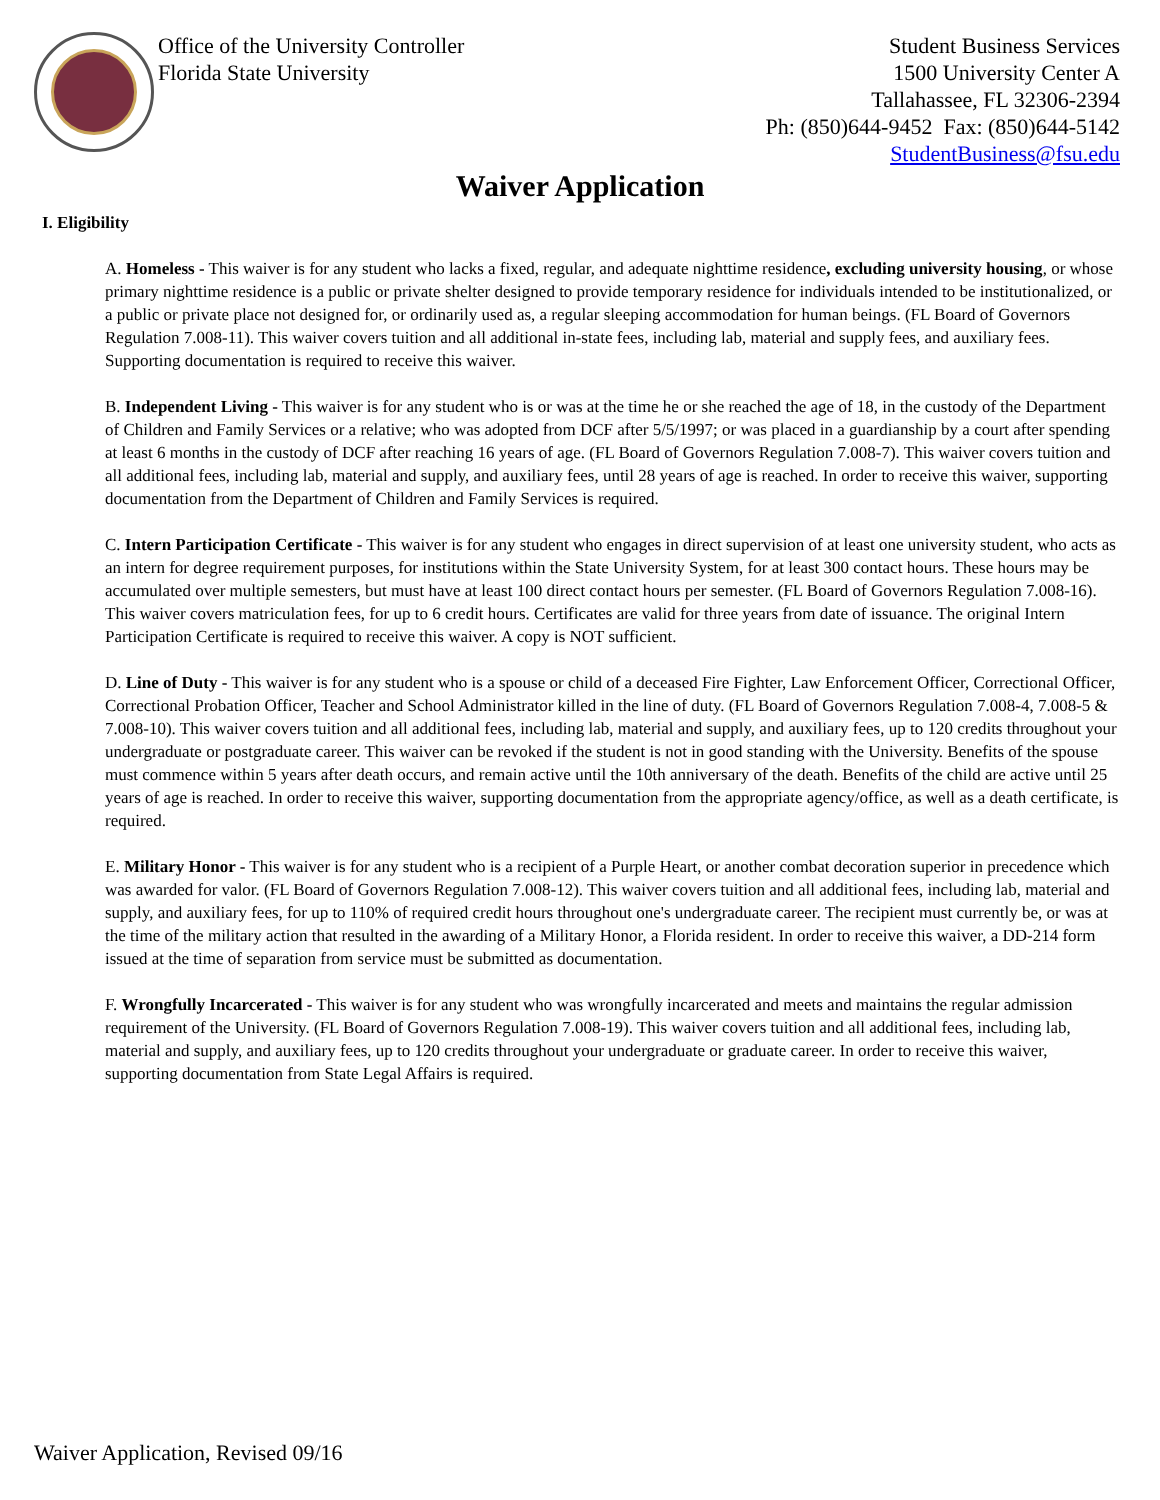Office of the University Controller
Florida State University
Student Business Services
1500 University Center A
Tallahassee, FL 32306-2394
Ph: (850)644-9452 Fax: (850)644-5142
StudentBusiness@fsu.edu
Waiver Application
I. Eligibility
A. Homeless - This waiver is for any student who lacks a fixed, regular, and adequate nighttime residence, excluding university housing, or whose primary nighttime residence is a public or private shelter designed to provide temporary residence for individuals intended to be institutionalized, or a public or private place not designed for, or ordinarily used as, a regular sleeping accommodation for human beings. (FL Board of Governors Regulation 7.008-11). This waiver covers tuition and all additional in-state fees, including lab, material and supply fees, and auxiliary fees. Supporting documentation is required to receive this waiver.
B. Independent Living - This waiver is for any student who is or was at the time he or she reached the age of 18, in the custody of the Department of Children and Family Services or a relative; who was adopted from DCF after 5/5/1997; or was placed in a guardianship by a court after spending at least 6 months in the custody of DCF after reaching 16 years of age. (FL Board of Governors Regulation 7.008-7). This waiver covers tuition and all additional fees, including lab, material and supply, and auxiliary fees, until 28 years of age is reached. In order to receive this waiver, supporting documentation from the Department of Children and Family Services is required.
C. Intern Participation Certificate - This waiver is for any student who engages in direct supervision of at least one university student, who acts as an intern for degree requirement purposes, for institutions within the State University System, for at least 300 contact hours. These hours may be accumulated over multiple semesters, but must have at least 100 direct contact hours per semester. (FL Board of Governors Regulation 7.008-16). This waiver covers matriculation fees, for up to 6 credit hours. Certificates are valid for three years from date of issuance. The original Intern Participation Certificate is required to receive this waiver. A copy is NOT sufficient.
D. Line of Duty - This waiver is for any student who is a spouse or child of a deceased Fire Fighter, Law Enforcement Officer, Correctional Officer, Correctional Probation Officer, Teacher and School Administrator killed in the line of duty. (FL Board of Governors Regulation 7.008-4, 7.008-5 & 7.008-10). This waiver covers tuition and all additional fees, including lab, material and supply, and auxiliary fees, up to 120 credits throughout your undergraduate or postgraduate career. This waiver can be revoked if the student is not in good standing with the University. Benefits of the spouse must commence within 5 years after death occurs, and remain active until the 10th anniversary of the death. Benefits of the child are active until 25 years of age is reached. In order to receive this waiver, supporting documentation from the appropriate agency/office, as well as a death certificate, is required.
E. Military Honor - This waiver is for any student who is a recipient of a Purple Heart, or another combat decoration superior in precedence which was awarded for valor. (FL Board of Governors Regulation 7.008-12). This waiver covers tuition and all additional fees, including lab, material and supply, and auxiliary fees, for up to 110% of required credit hours throughout one's undergraduate career. The recipient must currently be, or was at the time of the military action that resulted in the awarding of a Military Honor, a Florida resident. In order to receive this waiver, a DD-214 form issued at the time of separation from service must be submitted as documentation.
F. Wrongfully Incarcerated - This waiver is for any student who was wrongfully incarcerated and meets and maintains the regular admission requirement of the University. (FL Board of Governors Regulation 7.008-19). This waiver covers tuition and all additional fees, including lab, material and supply, and auxiliary fees, up to 120 credits throughout your undergraduate or graduate career. In order to receive this waiver, supporting documentation from State Legal Affairs is required.
Waiver Application, Revised 09/16